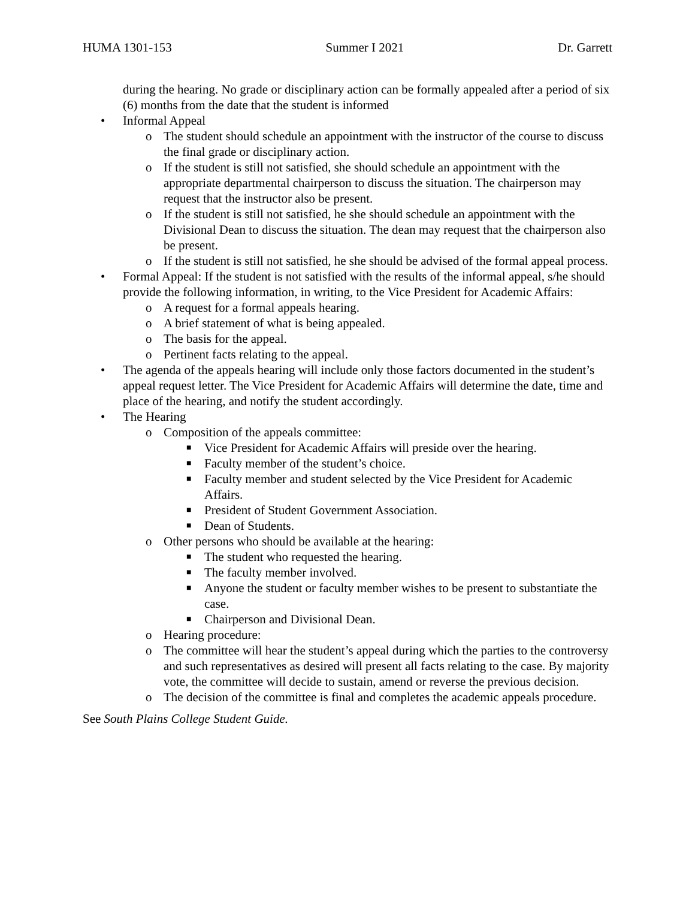HUMA 1301-153 Summer I 2021 Dr. Garrett
during the hearing. No grade or disciplinary action can be formally appealed after a period of six (6) months from the date that the student is informed
• Informal Appeal
o The student should schedule an appointment with the instructor of the course to discuss the final grade or disciplinary action.
o If the student is still not satisfied, she should schedule an appointment with the appropriate departmental chairperson to discuss the situation. The chairperson may request that the instructor also be present.
o If the student is still not satisfied, he she should schedule an appointment with the Divisional Dean to discuss the situation. The dean may request that the chairperson also be present.
o If the student is still not satisfied, he she should be advised of the formal appeal process.
• Formal Appeal: If the student is not satisfied with the results of the informal appeal, s/he should provide the following information, in writing, to the Vice President for Academic Affairs:
o A request for a formal appeals hearing.
o A brief statement of what is being appealed.
o The basis for the appeal.
o Pertinent facts relating to the appeal.
• The agenda of the appeals hearing will include only those factors documented in the student’s appeal request letter. The Vice President for Academic Affairs will determine the date, time and place of the hearing, and notify the student accordingly.
• The Hearing
o Composition of the appeals committee:
■ Vice President for Academic Affairs will preside over the hearing.
■ Faculty member of the student’s choice.
■ Faculty member and student selected by the Vice President for Academic Affairs.
■ President of Student Government Association.
■ Dean of Students.
o Other persons who should be available at the hearing:
■ The student who requested the hearing.
■ The faculty member involved.
■ Anyone the student or faculty member wishes to be present to substantiate the case.
■ Chairperson and Divisional Dean.
o Hearing procedure:
o The committee will hear the student’s appeal during which the parties to the controversy and such representatives as desired will present all facts relating to the case. By majority vote, the committee will decide to sustain, amend or reverse the previous decision.
o The decision of the committee is final and completes the academic appeals procedure.
See South Plains College Student Guide.